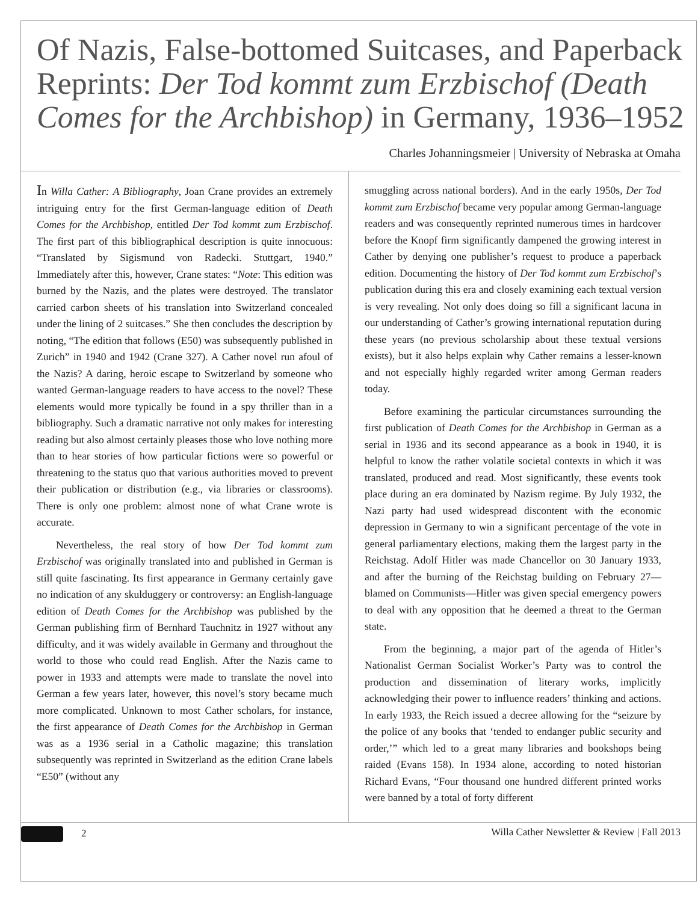Of Nazis, False-bottomed Suitcases, and Paperback Reprints: Der Tod kommt zum Erzbischof (Death Comes for the Archbishop) in Germany, 1936–1952
Charles Johanningsmeier | University of Nebraska at Omaha
In Willa Cather: A Bibliography, Joan Crane provides an extremely intriguing entry for the first German-language edition of Death Comes for the Archbishop, entitled Der Tod kommt zum Erzbischof. The first part of this bibliographical description is quite innocuous: “Translated by Sigismund von Radecki. Stuttgart, 1940.” Immediately after this, however, Crane states: “Note: This edition was burned by the Nazis, and the plates were destroyed. The translator carried carbon sheets of his translation into Switzerland concealed under the lining of 2 suitcases.” She then concludes the description by noting, “The edition that follows (E50) was subsequently published in Zurich” in 1940 and 1942 (Crane 327). A Cather novel run afoul of the Nazis? A daring, heroic escape to Switzerland by someone who wanted German-language readers to have access to the novel? These elements would more typically be found in a spy thriller than in a bibliography. Such a dramatic narrative not only makes for interesting reading but also almost certainly pleases those who love nothing more than to hear stories of how particular fictions were so powerful or threatening to the status quo that various authorities moved to prevent their publication or distribution (e.g., via libraries or classrooms). There is only one problem: almost none of what Crane wrote is accurate.
Nevertheless, the real story of how Der Tod kommt zum Erzbischof was originally translated into and published in German is still quite fascinating. Its first appearance in Germany certainly gave no indication of any skulduggery or controversy: an English-language edition of Death Comes for the Archbishop was published by the German publishing firm of Bernhard Tauchnitz in 1927 without any difficulty, and it was widely available in Germany and throughout the world to those who could read English. After the Nazis came to power in 1933 and attempts were made to translate the novel into German a few years later, however, this novel’s story became much more complicated. Unknown to most Cather scholars, for instance, the first appearance of Death Comes for the Archbishop in German was as a 1936 serial in a Catholic magazine; this translation subsequently was reprinted in Switzerland as the edition Crane labels “E50” (without any
smuggling across national borders). And in the early 1950s, Der Tod kommt zum Erzbischof became very popular among German-language readers and was consequently reprinted numerous times in hardcover before the Knopf firm significantly dampened the growing interest in Cather by denying one publisher’s request to produce a paperback edition. Documenting the history of Der Tod kommt zum Erzbischof’s publication during this era and closely examining each textual version is very revealing. Not only does doing so fill a significant lacuna in our understanding of Cather’s growing international reputation during these years (no previous scholarship about these textual versions exists), but it also helps explain why Cather remains a lesser-known and not especially highly regarded writer among German readers today.
Before examining the particular circumstances surrounding the first publication of Death Comes for the Archbishop in German as a serial in 1936 and its second appearance as a book in 1940, it is helpful to know the rather volatile societal contexts in which it was translated, produced and read. Most significantly, these events took place during an era dominated by Nazism regime. By July 1932, the Nazi party had used widespread discontent with the economic depression in Germany to win a significant percentage of the vote in general parliamentary elections, making them the largest party in the Reichstag. Adolf Hitler was made Chancellor on 30 January 1933, and after the burning of the Reichstag building on February 27—blamed on Communists—Hitler was given special emergency powers to deal with any opposition that he deemed a threat to the German state.
From the beginning, a major part of the agenda of Hitler’s Nationalist German Socialist Worker’s Party was to control the production and dissemination of literary works, implicitly acknowledging their power to influence readers’ thinking and actions. In early 1933, the Reich issued a decree allowing for the “seizure by the police of any books that ‘tended to endanger public security and order,’” which led to a great many libraries and bookshops being raided (Evans 158). In 1934 alone, according to noted historian Richard Evans, “Four thousand one hundred different printed works were banned by a total of forty different
2 Willa Cather Newsletter & Review | Fall 2013